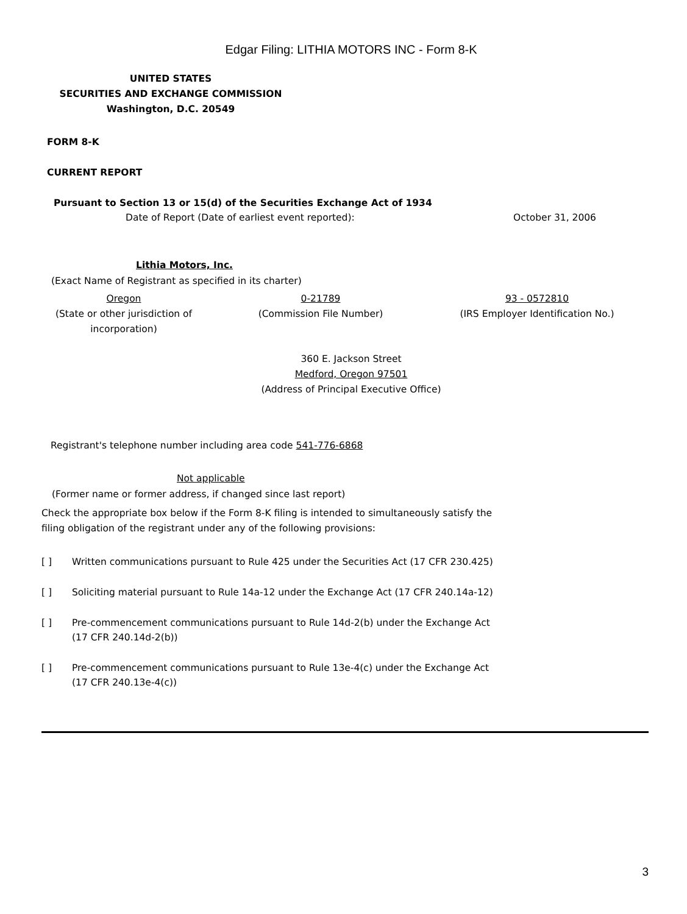Edgar Filing: LITHIA MOTORS INC - Form 8-K
UNITED STATES
SECURITIES AND EXCHANGE COMMISSION
Washington, D.C. 20549
FORM 8-K
CURRENT REPORT
Pursuant to Section 13 or 15(d) of the Securities Exchange Act of 1934
| Date of Report (Date of earliest event reported): | October 31, 2006 |
Lithia Motors, Inc.
(Exact Name of Registrant as specified in its charter)
| Oregon (State or other jurisdiction of incorporation) | 0-21789 (Commission File Number) | 93 - 0572810 (IRS Employer Identification No.) |
360 E. Jackson Street
Medford, Oregon 97501
(Address of Principal Executive Office)
Registrant's telephone number including area code 541-776-6868
Not applicable
(Former name or former address, if changed since last report)
Check the appropriate box below if the Form 8-K filing is intended to simultaneously satisfy the filing obligation of the registrant under any of the following provisions:
| [ ] | Written communications pursuant to Rule 425 under the Securities Act (17 CFR 230.425) |
| [ ] | Soliciting material pursuant to Rule 14a-12 under the Exchange Act (17 CFR 240.14a-12) |
| [ ] | Pre-commencement communications pursuant to Rule 14d-2(b) under the Exchange Act (17 CFR 240.14d-2(b)) |
| [ ] | Pre-commencement communications pursuant to Rule 13e-4(c) under the Exchange Act (17 CFR 240.13e-4(c)) |
3